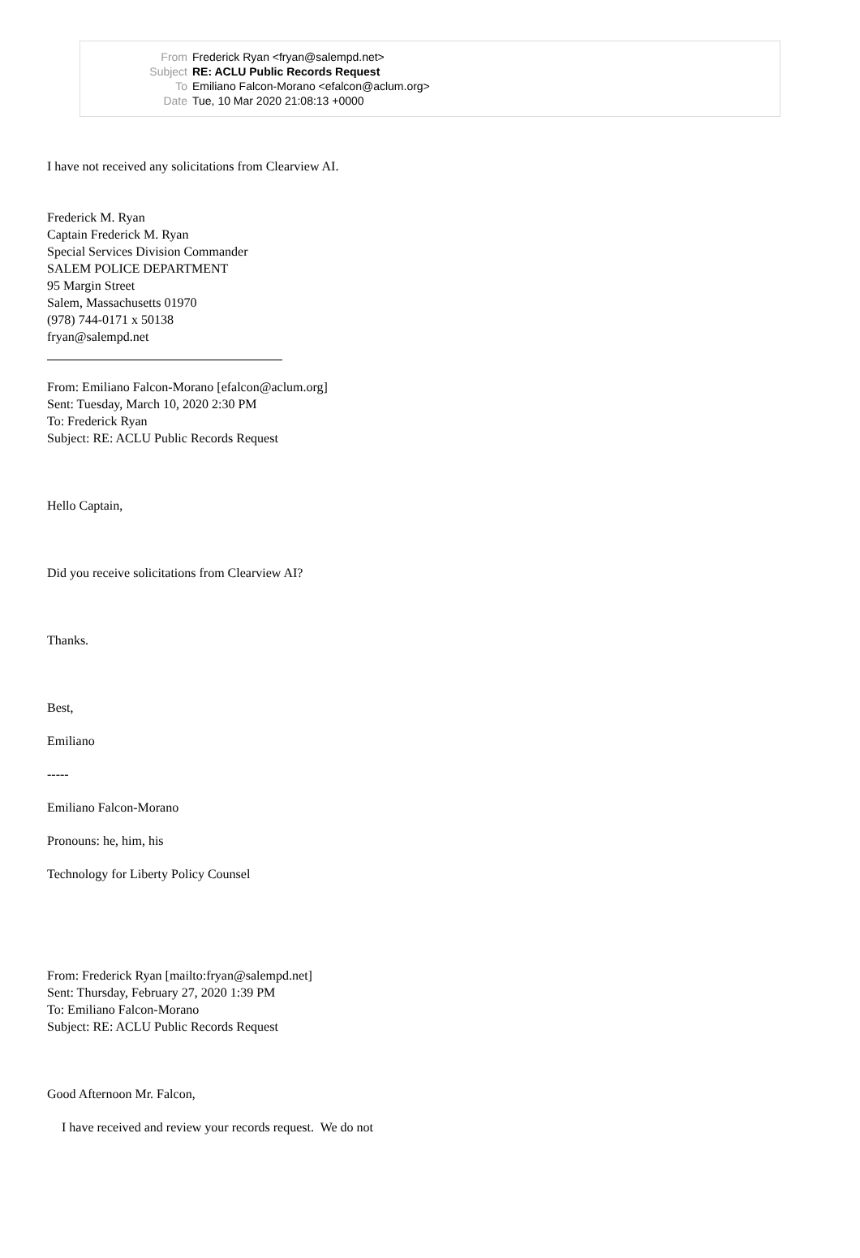| From | Frederick Ryan <fryan@salempd.net> |
| Subject | RE: ACLU Public Records Request |
| To | Emiliano Falcon-Morano <efalcon@aclum.org> |
| Date | Tue, 10 Mar 2020 21:08:13 +0000 |
I have not received any solicitations from Clearview AI.
Frederick M. Ryan
Captain Frederick M. Ryan
Special Services Division Commander
SALEM POLICE DEPARTMENT
95 Margin Street
Salem, Massachusetts 01970
(978) 744-0171 x 50138
fryan@salempd.net
From: Emiliano Falcon-Morano [efalcon@aclum.org]
Sent: Tuesday, March 10, 2020 2:30 PM
To: Frederick Ryan
Subject: RE: ACLU Public Records Request
Hello Captain,
Did you receive solicitations from Clearview AI?
Thanks.
Best,
Emiliano
-----
Emiliano Falcon-Morano
Pronouns: he, him, his
Technology for Liberty Policy Counsel
From: Frederick Ryan [mailto:fryan@salempd.net]
Sent: Thursday, February 27, 2020 1:39 PM
To: Emiliano Falcon-Morano
Subject: RE: ACLU Public Records Request
Good Afternoon Mr. Falcon,
I have received and review your records request. We do not